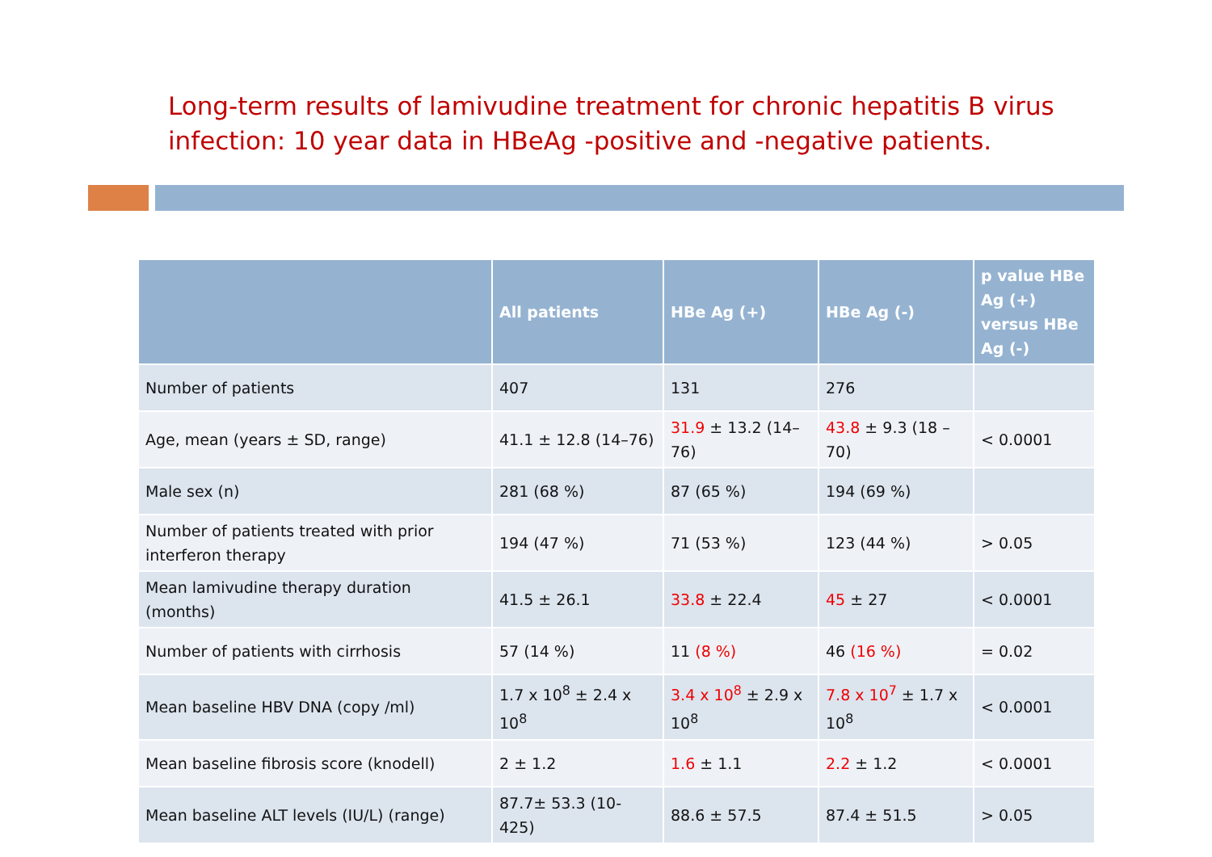Long-term results of lamivudine treatment for chronic hepatitis B virus infection: 10 year data in HBeAg -positive and -negative patients.
| | All patients | HBe Ag (+) | HBe Ag (-) | p value HBe Ag (+) versus HBe Ag (-) |
| --- | --- | --- | --- | --- |
| Number of patients | 407 | 131 | 276 | |
| Age, mean (years ± SD, range) | 41.1 ± 12.8 (14–76) | 31.9 ± 13.2 (14–76) | 43.8 ± 9.3 (18 – 70) | < 0.0001 |
| Male sex (n) | 281 (68 %) | 87 (65 %) | 194 (69 %) | |
| Number of patients treated with prior interferon therapy | 194 (47 %) | 71 (53 %) | 123 (44 %) | > 0.05 |
| Mean lamivudine therapy duration (months) | 41.5 ± 26.1 | 33.8 ± 22.4 | 45 ± 27 | < 0.0001 |
| Number of patients with cirrhosis | 57 (14 %) | 11 (8 %) | 46 (16 %) | = 0.02 |
| Mean baseline HBV DNA (copy /ml) | 1.7 x 10<sup>8</sup> ± 2.4 x 10<sup>8</sup> | 3.4 x 10<sup>8</sup> ± 2.9 x 10<sup>8</sup> | 7.8 x 10<sup>7</sup> ± 1.7 x 10<sup>8</sup> | < 0.0001 |
| Mean baseline fibrosis score (knodell) | 2 ± 1.2 | 1.6 ± 1.1 | 2.2 ± 1.2 | < 0.0001 |
| Mean baseline ALT levels (IU/L) (range) | 87.7± 53.3 (10-425) | 88.6 ± 57.5 | 87.4 ± 51.5 | > 0.05 |